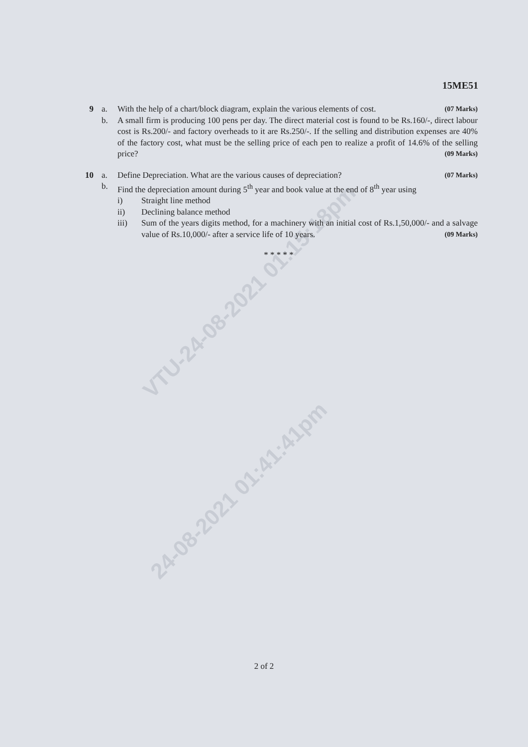VTU-24-08-2021 01:15:18pm
24-08-2021 01:41:41pm
15ME51
9 a. With the help of a chart/block diagram, explain the various elements of cost. (07 Marks)
b. A small firm is producing 100 pens per day. The direct material cost is found to be Rs.160/-, direct labour cost is Rs.200/- and factory overheads to it are Rs.250/-. If the selling and distribution expenses are 40% of the factory cost, what must be the selling price of each pen to realize a profit of 14.6% of the selling price? (09 Marks)
10 a. Define Depreciation. What are the various causes of depreciation? (07 Marks)
b. Find the depreciation amount during 5<sup>th</sup> year and book value at the end of 8<sup>th</sup> year using
i) Straight line method
ii) Declining balance method
iii) Sum of the years digits method, for a machinery with an initial cost of Rs.1,50,000/- and a salvage value of Rs.10,000/- after a service life of 10 years. (09 Marks)
* * * * *
2 of 2